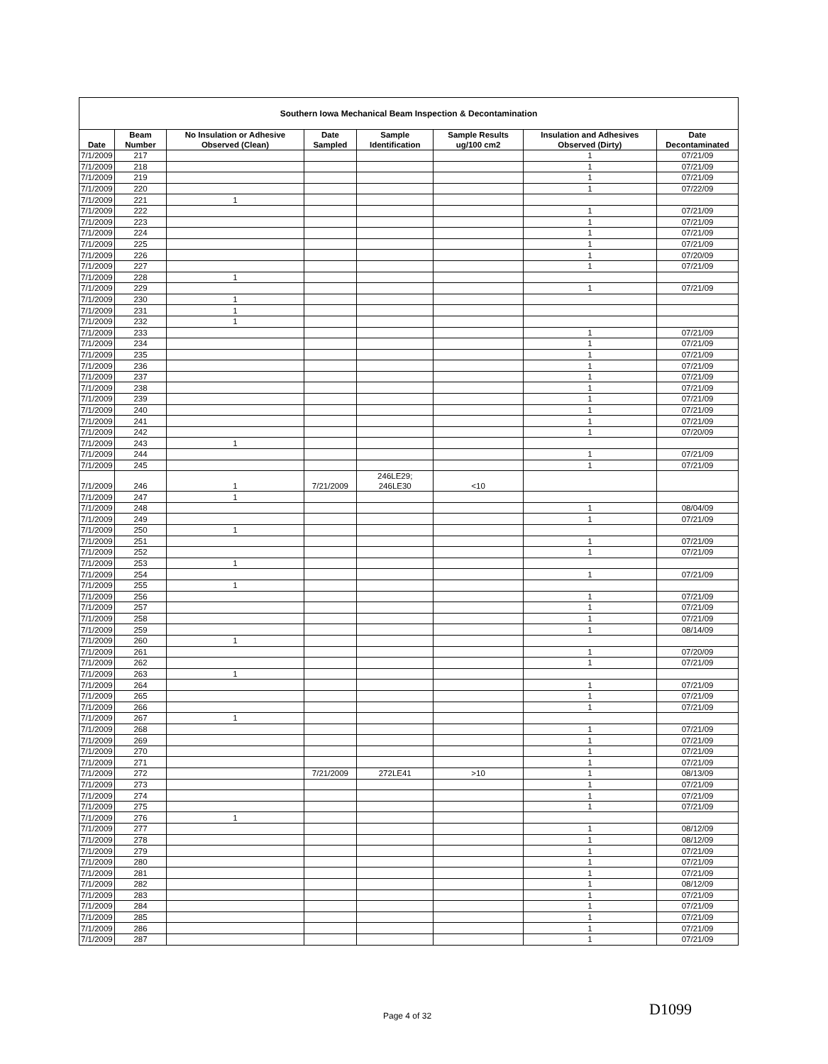| Southern Iowa Mechanical Beam Inspection & Decontamination | | | | | | | |
| --- | --- | --- | --- | --- | --- | --- | --- |
| Date | Beam Number | No Insulation or Adhesive Observed (Clean) | Date Sampled | Sample Identification | Sample Results ug/100 cm2 | Insulation and Adhesives Observed (Dirty) | Date Decontaminated |
| 7/1/2009 | 217 | | | | | 1 | 07/21/09 |
| 7/1/2009 | 218 | | | | | 1 | 07/21/09 |
| 7/1/2009 | 219 | | | | | 1 | 07/21/09 |
| 7/1/2009 | 220 | | | | | 1 | 07/22/09 |
| 7/1/2009 | 221 | 1 | | | | | |
| 7/1/2009 | 222 | | | | | 1 | 07/21/09 |
| 7/1/2009 | 223 | | | | | 1 | 07/21/09 |
| 7/1/2009 | 224 | | | | | 1 | 07/21/09 |
| 7/1/2009 | 225 | | | | | 1 | 07/21/09 |
| 7/1/2009 | 226 | | | | | 1 | 07/20/09 |
| 7/1/2009 | 227 | | | | | 1 | 07/21/09 |
| 7/1/2009 | 228 | 1 | | | | | |
| 7/1/2009 | 229 | | | | | 1 | 07/21/09 |
| 7/1/2009 | 230 | 1 | | | | | |
| 7/1/2009 | 231 | 1 | | | | | |
| 7/1/2009 | 232 | 1 | | | | | |
| 7/1/2009 | 233 | | | | | 1 | 07/21/09 |
| 7/1/2009 | 234 | | | | | 1 | 07/21/09 |
| 7/1/2009 | 235 | | | | | 1 | 07/21/09 |
| 7/1/2009 | 236 | | | | | 1 | 07/21/09 |
| 7/1/2009 | 237 | | | | | 1 | 07/21/09 |
| 7/1/2009 | 238 | | | | | 1 | 07/21/09 |
| 7/1/2009 | 239 | | | | | 1 | 07/21/09 |
| 7/1/2009 | 240 | | | | | 1 | 07/21/09 |
| 7/1/2009 | 241 | | | | | 1 | 07/21/09 |
| 7/1/2009 | 242 | | | | | 1 | 07/20/09 |
| 7/1/2009 | 243 | 1 | | | | | |
| 7/1/2009 | 244 | | | | | 1 | 07/21/09 |
| 7/1/2009 | 245 | | | | | 1 | 07/21/09 |
| 7/1/2009 | 246 | 1 | 7/21/2009 | 246LE29; 246LE30 | <10 | | |
| 7/1/2009 | 247 | 1 | | | | | |
| 7/1/2009 | 248 | | | | | 1 | 08/04/09 |
| 7/1/2009 | 249 | | | | | 1 | 07/21/09 |
| 7/1/2009 | 250 | 1 | | | | | |
| 7/1/2009 | 251 | | | | | 1 | 07/21/09 |
| 7/1/2009 | 252 | | | | | 1 | 07/21/09 |
| 7/1/2009 | 253 | 1 | | | | | |
| 7/1/2009 | 254 | | | | | 1 | 07/21/09 |
| 7/1/2009 | 255 | 1 | | | | | |
| 7/1/2009 | 256 | | | | | 1 | 07/21/09 |
| 7/1/2009 | 257 | | | | | 1 | 07/21/09 |
| 7/1/2009 | 258 | | | | | 1 | 07/21/09 |
| 7/1/2009 | 259 | | | | | 1 | 08/14/09 |
| 7/1/2009 | 260 | 1 | | | | | |
| 7/1/2009 | 261 | | | | | 1 | 07/20/09 |
| 7/1/2009 | 262 | | | | | 1 | 07/21/09 |
| 7/1/2009 | 263 | 1 | | | | | |
| 7/1/2009 | 264 | | | | | 1 | 07/21/09 |
| 7/1/2009 | 265 | | | | | 1 | 07/21/09 |
| 7/1/2009 | 266 | | | | | 1 | 07/21/09 |
| 7/1/2009 | 267 | 1 | | | | | |
| 7/1/2009 | 268 | | | | | 1 | 07/21/09 |
| 7/1/2009 | 269 | | | | | 1 | 07/21/09 |
| 7/1/2009 | 270 | | | | | 1 | 07/21/09 |
| 7/1/2009 | 271 | | | | | 1 | 07/21/09 |
| 7/1/2009 | 272 | | 7/21/2009 | 272LE41 | >10 | 1 | 08/13/09 |
| 7/1/2009 | 273 | | | | | 1 | 07/21/09 |
| 7/1/2009 | 274 | | | | | 1 | 07/21/09 |
| 7/1/2009 | 275 | | | | | 1 | 07/21/09 |
| 7/1/2009 | 276 | 1 | | | | | |
| 7/1/2009 | 277 | | | | | 1 | 08/12/09 |
| 7/1/2009 | 278 | | | | | 1 | 08/12/09 |
| 7/1/2009 | 279 | | | | | 1 | 07/21/09 |
| 7/1/2009 | 280 | | | | | 1 | 07/21/09 |
| 7/1/2009 | 281 | | | | | 1 | 07/21/09 |
| 7/1/2009 | 282 | | | | | 1 | 08/12/09 |
| 7/1/2009 | 283 | | | | | 1 | 07/21/09 |
| 7/1/2009 | 284 | | | | | 1 | 07/21/09 |
| 7/1/2009 | 285 | | | | | 1 | 07/21/09 |
| 7/1/2009 | 286 | | | | | 1 | 07/21/09 |
| 7/1/2009 | 287 | | | | | 1 | 07/21/09 |
Page 4 of 32 D1099